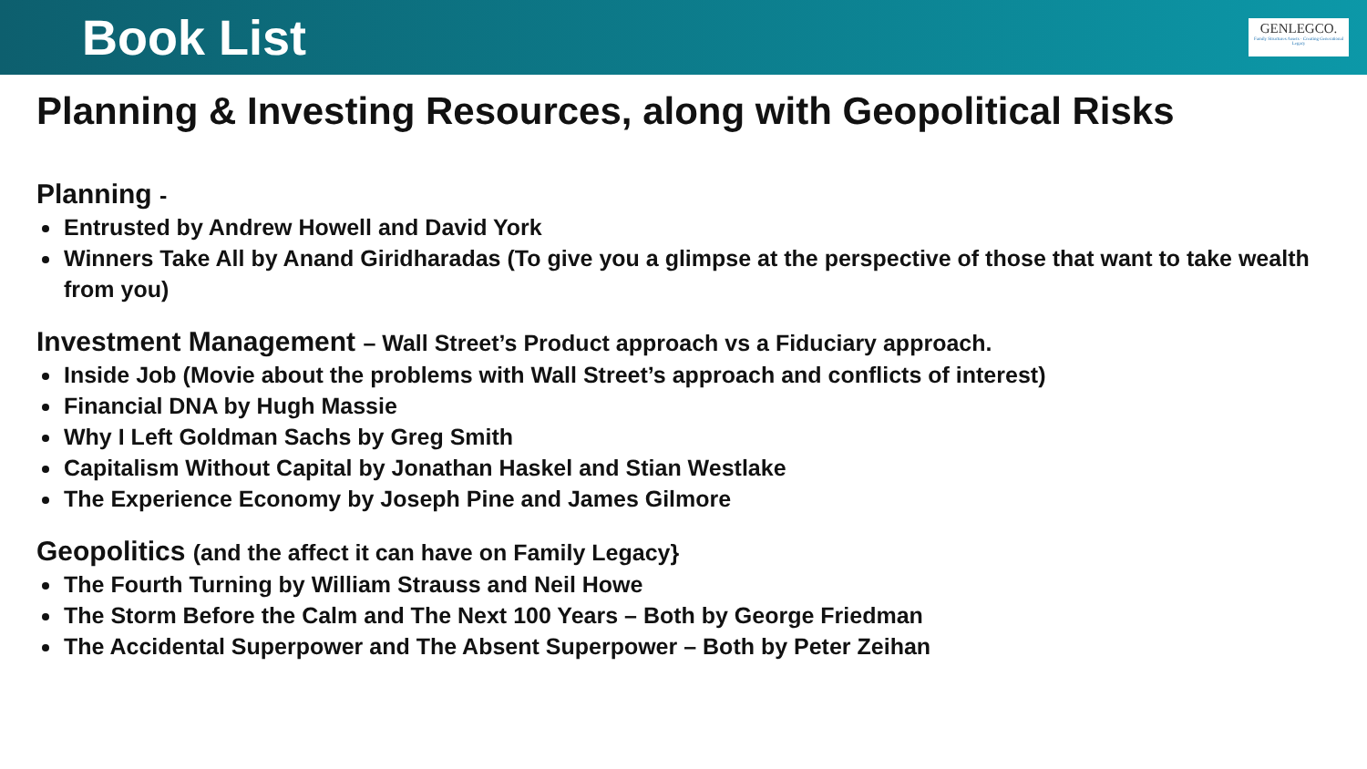Book List
GENLEGCO.
Family Structures Assets · Creating Generational Legacy
Planning & Investing Resources, along with Geopolitical Risks
Planning -
Entrusted by Andrew Howell and David York
Winners Take All by Anand Giridharadas (To give you a glimpse at the perspective of those that want to take wealth from you)
Investment Management – Wall Street’s Product approach vs a Fiduciary approach.
Inside Job (Movie about the problems with Wall Street’s approach and conflicts of interest)
Financial DNA by Hugh Massie
Why I Left Goldman Sachs by Greg Smith
Capitalism Without Capital by Jonathan Haskel and Stian Westlake
The Experience Economy by Joseph Pine and James Gilmore
Geopolitics (and the affect it can have on Family Legacy}
The Fourth Turning by William Strauss and Neil Howe
The Storm Before the Calm and The Next 100 Years – Both by George Friedman
The Accidental Superpower and The Absent Superpower – Both by Peter Zeihan